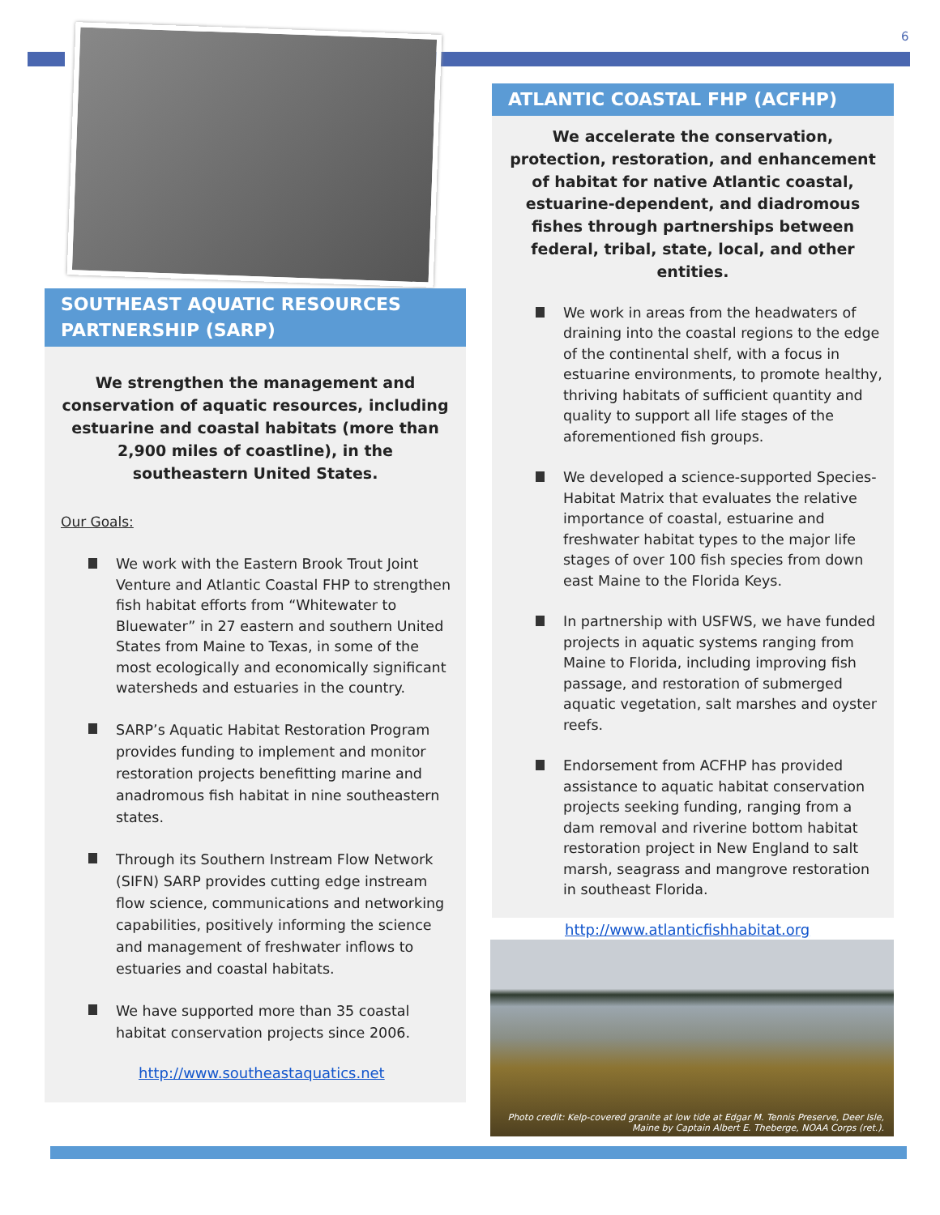6
SOUTHEAST AQUATIC RESOURCES PARTNERSHIP (SARP)
We strengthen the management and conservation of aquatic resources, including estuarine and coastal habitats (more than 2,900 miles of coastline), in the southeastern United States.
Our Goals:
We work with the Eastern Brook Trout Joint Venture and Atlantic Coastal FHP to strengthen fish habitat efforts from “Whitewater to Bluewater” in 27 eastern and southern United States from Maine to Texas, in some of the most ecologically and economically significant watersheds and estuaries in the country.
SARP’s Aquatic Habitat Restoration Program provides funding to implement and monitor restoration projects benefitting marine and anadromous fish habitat in nine southeastern states.
Through its Southern Instream Flow Network (SIFN) SARP provides cutting edge instream flow science, communications and networking capabilities, positively informing the science and management of freshwater inflows to estuaries and coastal habitats.
We have supported more than 35 coastal habitat conservation projects since 2006.
http://www.southeastaquatics.net
ATLANTIC COASTAL FHP (ACFHP)
We accelerate the conservation, protection, restoration, and enhancement of habitat for native Atlantic coastal, estuarine-dependent, and diadromous fishes through partnerships between federal, tribal, state, local, and other entities.
We work in areas from the headwaters of draining into the coastal regions to the edge of the continental shelf, with a focus in estuarine environments, to promote healthy, thriving habitats of sufficient quantity and quality to support all life stages of the aforementioned fish groups.
We developed a science-supported Species-Habitat Matrix that evaluates the relative importance of coastal, estuarine and freshwater habitat types to the major life stages of over 100 fish species from down east Maine to the Florida Keys.
In partnership with USFWS, we have funded projects in aquatic systems ranging from Maine to Florida, including improving fish passage, and restoration of submerged aquatic vegetation, salt marshes and oyster reefs.
Endorsement from ACFHP has provided assistance to aquatic habitat conservation projects seeking funding, ranging from a dam removal and riverine bottom habitat restoration project in New England to salt marsh, seagrass and mangrove restoration in southeast Florida.
http://www.atlanticfishhabitat.org
Photo credit: Kelp-covered granite at low tide at Edgar M. Tennis Preserve, Deer Isle, Maine by Captain Albert E. Theberge, NOAA Corps (ret.).